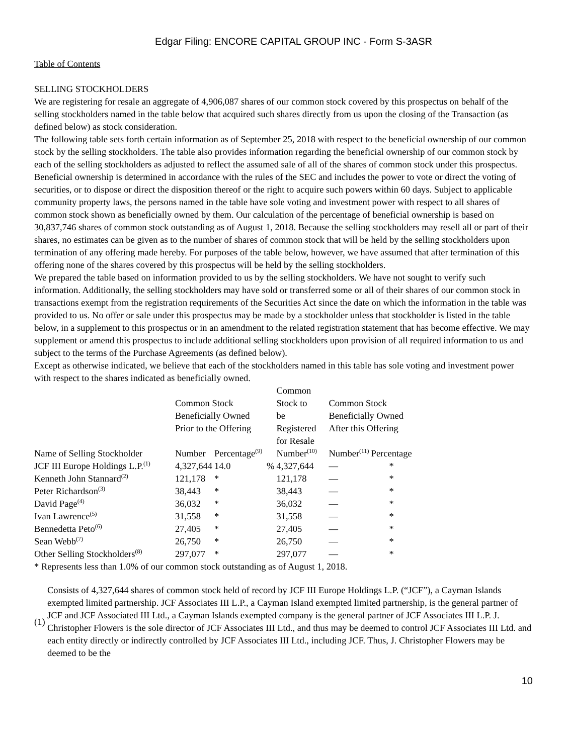Edgar Filing: ENCORE CAPITAL GROUP INC - Form S-3ASR
Table of Contents
SELLING STOCKHOLDERS
We are registering for resale an aggregate of 4,906,087 shares of our common stock covered by this prospectus on behalf of the selling stockholders named in the table below that acquired such shares directly from us upon the closing of the Transaction (as defined below) as stock consideration.
The following table sets forth certain information as of September 25, 2018 with respect to the beneficial ownership of our common stock by the selling stockholders. The table also provides information regarding the beneficial ownership of our common stock by each of the selling stockholders as adjusted to reflect the assumed sale of all of the shares of common stock under this prospectus.
Beneficial ownership is determined in accordance with the rules of the SEC and includes the power to vote or direct the voting of securities, or to dispose or direct the disposition thereof or the right to acquire such powers within 60 days. Subject to applicable community property laws, the persons named in the table have sole voting and investment power with respect to all shares of common stock shown as beneficially owned by them. Our calculation of the percentage of beneficial ownership is based on 30,837,746 shares of common stock outstanding as of August 1, 2018. Because the selling stockholders may resell all or part of their shares, no estimates can be given as to the number of shares of common stock that will be held by the selling stockholders upon termination of any offering made hereby. For purposes of the table below, however, we have assumed that after termination of this offering none of the shares covered by this prospectus will be held by the selling stockholders.
We prepared the table based on information provided to us by the selling stockholders. We have not sought to verify such information. Additionally, the selling stockholders may have sold or transferred some or all of their shares of our common stock in transactions exempt from the registration requirements of the Securities Act since the date on which the information in the table was provided to us. No offer or sale under this prospectus may be made by a stockholder unless that stockholder is listed in the table below, in a supplement to this prospectus or in an amendment to the related registration statement that has become effective. We may supplement or amend this prospectus to include additional selling stockholders upon provision of all required information to us and subject to the terms of the Purchase Agreements (as defined below).
Except as otherwise indicated, we believe that each of the stockholders named in this table has sole voting and investment power with respect to the shares indicated as beneficially owned.
| | Common Stock Beneficially Owned Prior to the Offering | | | Common Stock to be Registered for Resale | Common Stock Beneficially Owned After this Offering | |
| --- | --- | --- | --- | --- | --- | --- |
| Name of Selling Stockholder | Number | Percentage<sup>(9)</sup> | | Number<sup>(10)</sup> | Number<sup>(11)</sup> | Percentage |
| JCF III Europe Holdings L.P.<sup>(1)</sup> | 4,327,644 | 14.0 | % | 4,327,644 | — | * |
| Kenneth John Stannard<sup>(2)</sup> | 121,178 | * | | 121,178 | — | * |
| Peter Richardson<sup>(3)</sup> | 38,443 | * | | 38,443 | — | * |
| David Page<sup>(4)</sup> | 36,032 | * | | 36,032 | — | * |
| Ivan Lawrence<sup>(5)</sup> | 31,558 | * | | 31,558 | — | * |
| Bennedetta Peto<sup>(6)</sup> | 27,405 | * | | 27,405 | — | * |
| Sean Webb<sup>(7)</sup> | 26,750 | * | | 26,750 | — | * |
| Other Selling Stockholders<sup>(8)</sup> | 297,077 | * | | 297,077 | — | * |
* Represents less than 1.0% of our common stock outstanding as of August 1, 2018.
(1)
Consists of 4,327,644 shares of common stock held of record by JCF III Europe Holdings L.P. (“JCF”), a Cayman Islands exempted limited partnership. JCF Associates III L.P., a Cayman Island exempted limited partnership, is the general partner of JCF and JCF Associated III Ltd., a Cayman Islands exempted company is the general partner of JCF Associates III L.P. J. Christopher Flowers is the sole director of JCF Associates III Ltd., and thus may be deemed to control JCF Associates III Ltd. and each entity directly or indirectly controlled by JCF Associates III Ltd., including JCF. Thus, J. Christopher Flowers may be deemed to be the
10